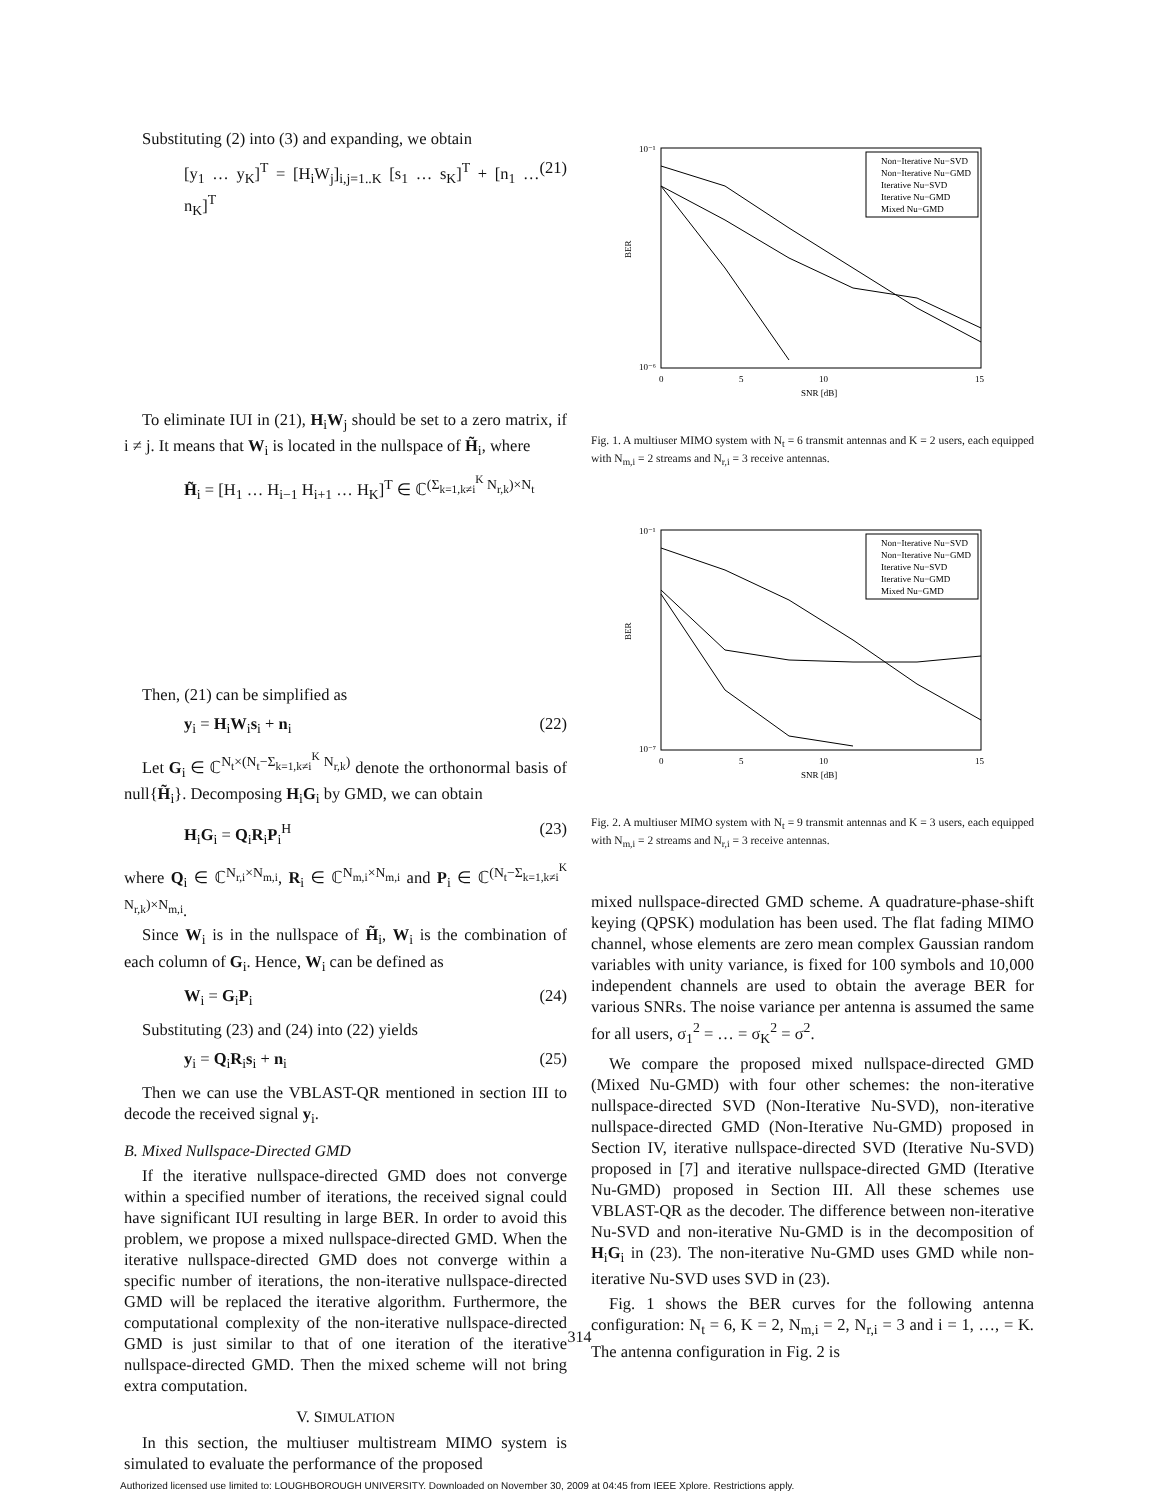Substituting (2) into (3) and expanding, we obtain
[y<sub>1</sub> … y<sub>K</sub>]<sup>T</sup> = [H<sub>i</sub>W<sub>j</sub>]<sub>i,j=1..K</sub> [s<sub>1</sub> … s<sub>K</sub>]<sup>T</sup> + [n<sub>1</sub> … n<sub>K</sub>]<sup>T</sup> (21)
To eliminate IUI in (21), H<sub>i</sub>W<sub>j</sub> should be set to a zero matrix, if i ≠ j. It means that W<sub>i</sub> is located in the nullspace of H̃<sub>i</sub>, where
H̃<sub>i</sub> = [H<sub>1</sub> … H<sub>i−1</sub> H<sub>i+1</sub> … H<sub>K</sub>]<sup>T</sup> ∈ ℂ<sup>(Σ<sub>k=1,k≠i</sub><sup>K</sup> N<sub>r,k</sub>)×N<sub>t</sub></sup>
Then, (21) can be simplified as
y<sub>i</sub> = H<sub>i</sub>W<sub>i</sub>s<sub>i</sub> + n<sub>i</sub> (22)
Let G<sub>i</sub> ∈ ℂ<sup>N<sub>t</sub>×(N<sub>t</sub>−Σ<sub>k=1,k≠i</sub><sup>K</sup> N<sub>r,k</sub>)</sup> denote the orthonormal basis of null{H̃<sub>i</sub>}. Decomposing H<sub>i</sub>G<sub>i</sub> by GMD, we can obtain
H<sub>i</sub>G<sub>i</sub> = Q<sub>i</sub>R<sub>i</sub>P<sub>i</sub><sup>H</sup> (23)
where Q<sub>i</sub> ∈ ℂ<sup>N<sub>r,i</sub>×N<sub>m,i</sub></sup>, R<sub>i</sub> ∈ ℂ<sup>N<sub>m,i</sub>×N<sub>m,i</sub></sup> and P<sub>i</sub> ∈ ℂ<sup>(N<sub>t</sub>−Σ<sub>k=1,k≠i</sub><sup>K</sup> N<sub>r,k</sub>)×N<sub>m,i</sub></sup>.
Since W<sub>i</sub> is in the nullspace of H̃<sub>i</sub>, W<sub>i</sub> is the combination of each column of G<sub>i</sub>. Hence, W<sub>i</sub> can be defined as
W<sub>i</sub> = G<sub>i</sub>P<sub>i</sub> (24)
Substituting (23) and (24) into (22) yields
y<sub>i</sub> = Q<sub>i</sub>R<sub>i</sub>s<sub>i</sub> + n<sub>i</sub> (25)
Then we can use the VBLAST-QR mentioned in section III to decode the received signal y<sub>i</sub>.
B. Mixed Nullspace-Directed GMD
If the iterative nullspace-directed GMD does not converge within a specified number of iterations, the received signal could have significant IUI resulting in large BER. In order to avoid this problem, we propose a mixed nullspace-directed GMD. When the iterative nullspace-directed GMD does not converge within a specific number of iterations, the non-iterative nullspace-directed GMD will be replaced the iterative algorithm. Furthermore, the computational complexity of the non-iterative nullspace-directed GMD is just similar to that of one iteration of the iterative nullspace-directed GMD. Then the mixed scheme will not bring extra computation.
V. SIMULATION
In this section, the multiuser multistream MIMO system is simulated to evaluate the performance of the proposed
10⁻¹
10⁻⁶
BER
0
5
10
15
SNR [dB]
Non−Iterative Nu−SVD
Non−Iterative Nu−GMD
Iterative Nu−SVD
Iterative Nu−GMD
Mixed Nu−GMD
Fig. 1. A multiuser MIMO system with N<sub>t</sub> = 6 transmit antennas and K = 2 users, each equipped with N<sub>m,i</sub> = 2 streams and N<sub>r,i</sub> = 3 receive antennas.
10⁻¹
10⁻⁷
BER
0
5
10
15
SNR [dB]
Non−Iterative Nu−SVD
Non−Iterative Nu−GMD
Iterative Nu−SVD
Iterative Nu−GMD
Mixed Nu−GMD
Fig. 2. A multiuser MIMO system with N<sub>t</sub> = 9 transmit antennas and K = 3 users, each equipped with N<sub>m,i</sub> = 2 streams and N<sub>r,i</sub> = 3 receive antennas.
mixed nullspace-directed GMD scheme. A quadrature-phase-shift keying (QPSK) modulation has been used. The flat fading MIMO channel, whose elements are zero mean complex Gaussian random variables with unity variance, is fixed for 100 symbols and 10,000 independent channels are used to obtain the average BER for various SNRs. The noise variance per antenna is assumed the same for all users, σ<sub>1</sub><sup>2</sup> = … = σ<sub>K</sub><sup>2</sup> = σ<sup>2</sup>.
We compare the proposed mixed nullspace-directed GMD (Mixed Nu-GMD) with four other schemes: the non-iterative nullspace-directed SVD (Non-Iterative Nu-SVD), non-iterative nullspace-directed GMD (Non-Iterative Nu-GMD) proposed in Section IV, iterative nullspace-directed SVD (Iterative Nu-SVD) proposed in [7] and iterative nullspace-directed GMD (Iterative Nu-GMD) proposed in Section III. All these schemes use VBLAST-QR as the decoder. The difference between non-iterative Nu-SVD and non-iterative Nu-GMD is in the decomposition of H<sub>i</sub>G<sub>i</sub> in (23). The non-iterative Nu-GMD uses GMD while non-iterative Nu-SVD uses SVD in (23).
Fig. 1 shows the BER curves for the following antenna configuration: N<sub>t</sub> = 6, K = 2, N<sub>m,i</sub> = 2, N<sub>r,i</sub> = 3 and i = 1, …, = K. The antenna configuration in Fig. 2 is
314
Authorized licensed use limited to: LOUGHBOROUGH UNIVERSITY. Downloaded on November 30, 2009 at 04:45 from IEEE Xplore. Restrictions apply.